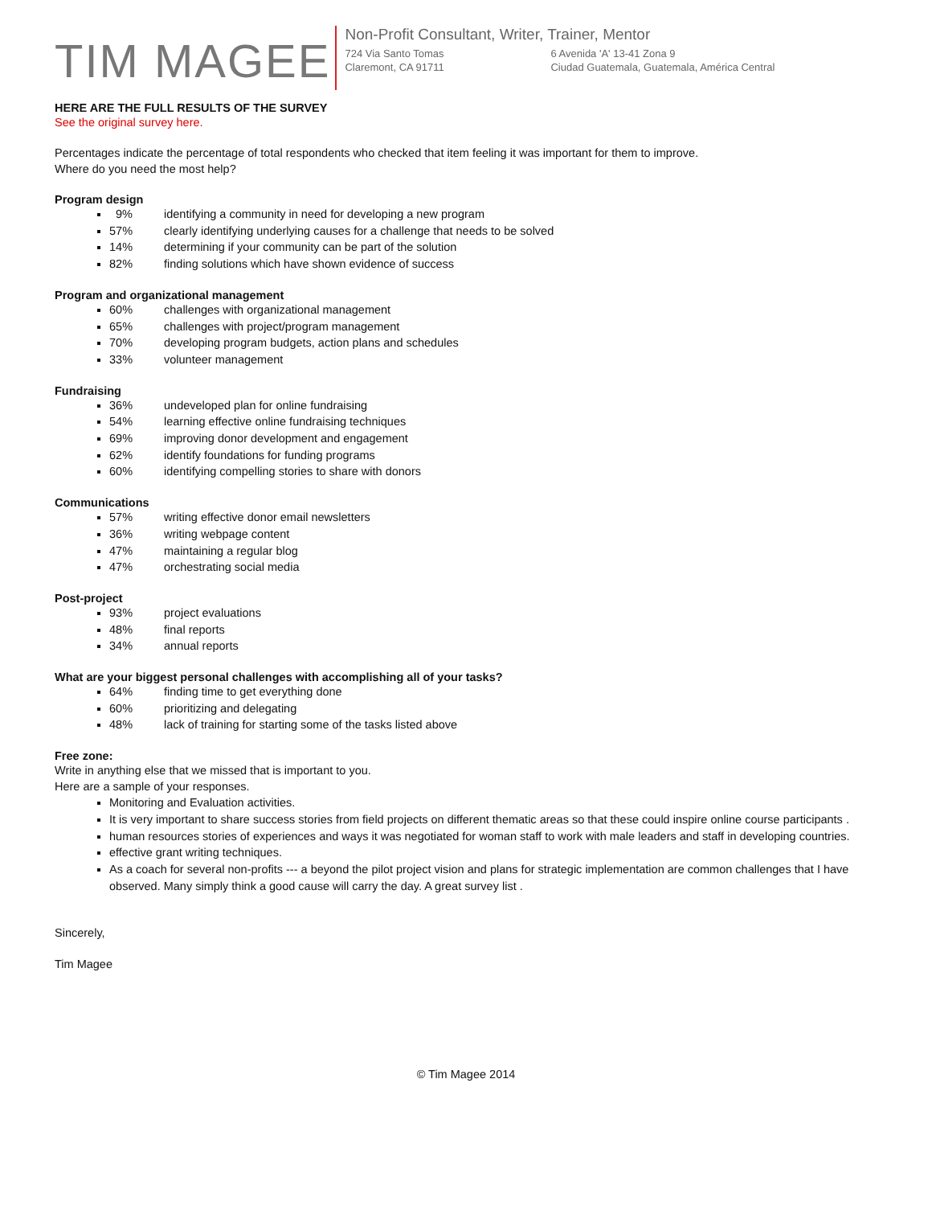TIM MAGEE
Non-Profit Consultant, Writer, Trainer, Mentor
724 Via Santo Tomas
Claremont, CA 91711
6 Avenida 'A' 13-41 Zona 9
Ciudad Guatemala, Guatemala, América Central
HERE ARE THE FULL RESULTS OF THE SURVEY
See the original survey here.
Percentages indicate the percentage of total respondents who checked that item feeling it was important for them to improve.
Where do you need the most help?
Program design
9% identifying a community in need for developing a new program
57% clearly identifying underlying causes for a challenge that needs to be solved
14% determining if your community can be part of the solution
82% finding solutions which have shown evidence of success
Program and organizational management
60% challenges with organizational management
65% challenges with project/program management
70% developing program budgets, action plans and schedules
33% volunteer management
Fundraising
36% undeveloped plan for online fundraising
54% learning effective online fundraising techniques
69% improving donor development and engagement
62% identify foundations for funding programs
60% identifying compelling stories to share with donors
Communications
57% writing effective donor email newsletters
36% writing webpage content
47% maintaining a regular blog
47% orchestrating social media
Post-project
93% project evaluations
48% final reports
34% annual reports
What are your biggest personal challenges with accomplishing all of your tasks?
64% finding time to get everything done
60% prioritizing and delegating
48% lack of training for starting some of the tasks listed above
Free zone:
Write in anything else that we missed that is important to you.
Here are a sample of your responses.
Monitoring and Evaluation activities.
It is very important to share success stories from field projects on different thematic areas so that these could inspire online course participants .
human resources stories of experiences and ways it was negotiated for woman staff to work with male leaders and staff in developing countries.
effective grant writing techniques.
As a coach for several non-profits --- a beyond the pilot project vision and plans for strategic implementation are common challenges that I have observed. Many simply think a good cause will carry the day. A great survey list .
Sincerely,
Tim Magee
© Tim Magee 2014